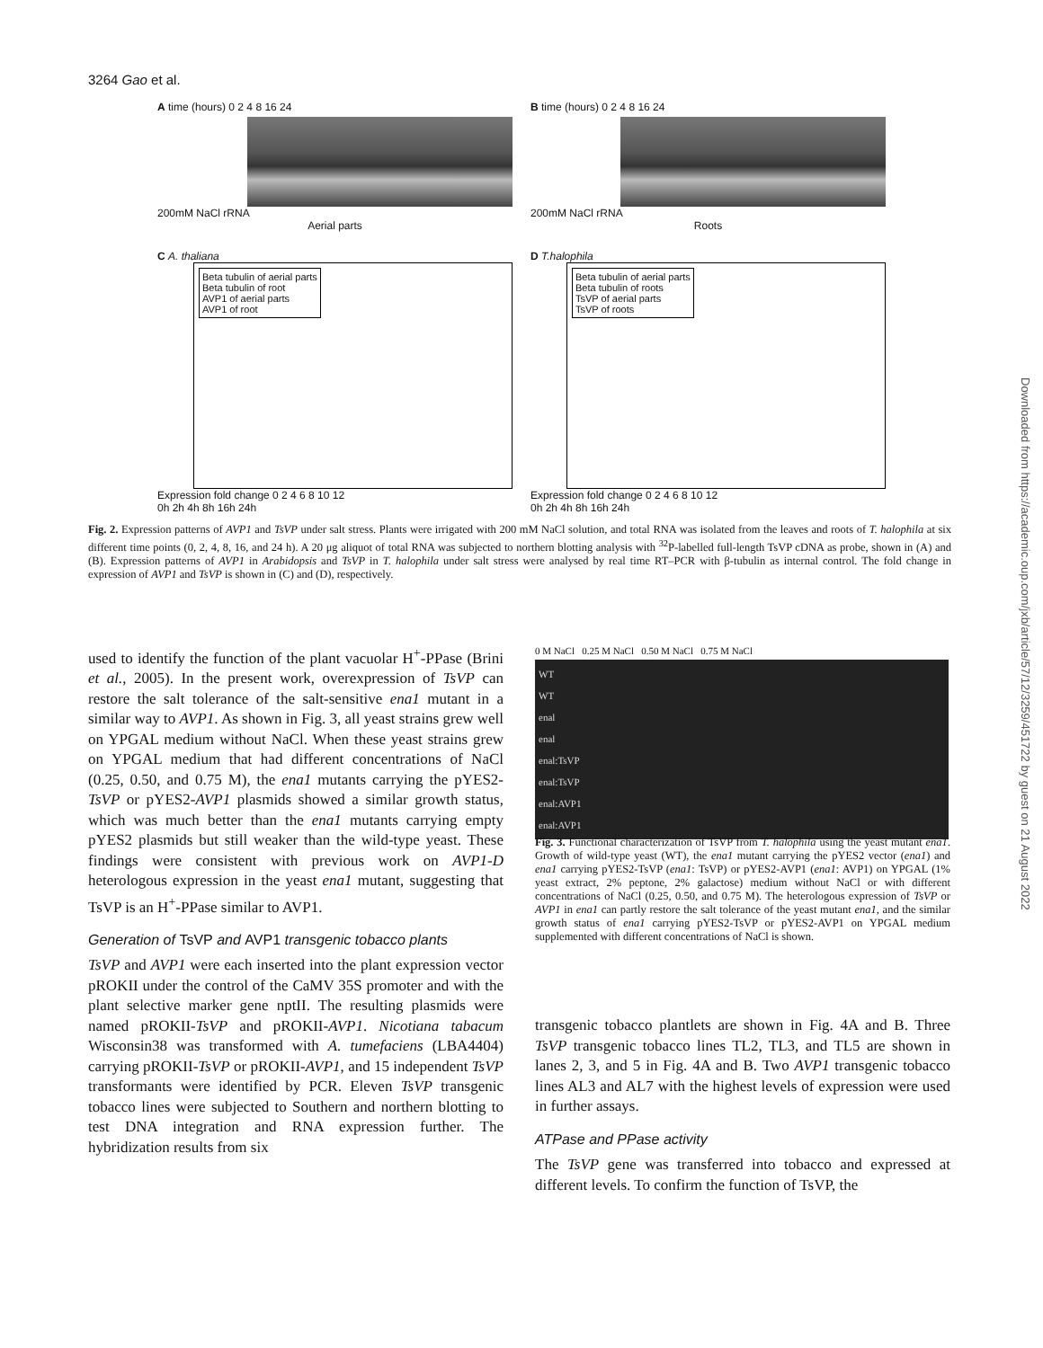3264 Gao et al.
A time (hours) 0 2 4 8 16 24
200mM NaCl rRNA
Aerial parts
B time (hours) 0 2 4 8 16 24
200mM NaCl rRNA
Roots
C A. thaliana
Beta tubulin of aerial parts
Beta tubulin of root
AVP1 of aerial parts
AVP1 of root
Expression fold change 0 2 4 6 8 10 12
0h 2h 4h 8h 16h 24h
D T.halophila
Beta tubulin of aerial parts
Beta tubulin of roots
TsVP of aerial parts
TsVP of roots
Expression fold change 0 2 4 6 8 10 12
0h 2h 4h 8h 16h 24h
Fig. 2. Expression patterns of AVP1 and TsVP under salt stress. Plants were irrigated with 200 mM NaCl solution, and total RNA was isolated from the leaves and roots of T. halophila at six different time points (0, 2, 4, 8, 16, and 24 h). A 20 μg aliquot of total RNA was subjected to northern blotting analysis with <sup>32</sup>P-labelled full-length TsVP cDNA as probe, shown in (A) and (B). Expression patterns of AVP1 in Arabidopsis and TsVP in T. halophila under salt stress were analysed by real time RT–PCR with β-tubulin as internal control. The fold change in expression of AVP1 and TsVP is shown in (C) and (D), respectively.
used to identify the function of the plant vacuolar H<sup>+</sup>-PPase (Brini et al., 2005). In the present work, overexpression of TsVP can restore the salt tolerance of the salt-sensitive ena1 mutant in a similar way to AVP1. As shown in Fig. 3, all yeast strains grew well on YPGAL medium without NaCl. When these yeast strains grew on YPGAL medium that had different concentrations of NaCl (0.25, 0.50, and 0.75 M), the ena1 mutants carrying the pYES2-TsVP or pYES2-AVP1 plasmids showed a similar growth status, which was much better than the ena1 mutants carrying empty pYES2 plasmids but still weaker than the wild-type yeast. These findings were consistent with previous work on AVP1-D heterologous expression in the yeast ena1 mutant, suggesting that TsVP is an H<sup>+</sup>-PPase similar to AVP1.
Generation of TsVP and AVP1 transgenic tobacco plants
TsVP and AVP1 were each inserted into the plant expression vector pROKII under the control of the CaMV 35S promoter and with the plant selective marker gene nptII. The resulting plasmids were named pROKII-TsVP and pROKII-AVP1. Nicotiana tabacum Wisconsin38 was transformed with A. tumefaciens (LBA4404) carrying pROKII-TsVP or pROKII-AVP1, and 15 independent TsVP transformants were identified by PCR. Eleven TsVP transgenic tobacco lines were subjected to Southern and northern blotting to test DNA integration and RNA expression further. The hybridization results from six
0 M NaCl 0.25 M NaCl 0.50 M NaCl 0.75 M NaCl
WT
WT
enal
enal
enal:TsVP
enal:TsVP
enal:AVP1
enal:AVP1
Fig. 3. Functional characterization of TsVP from T. halophila using the yeast mutant ena1. Growth of wild-type yeast (WT), the ena1 mutant carrying the pYES2 vector (ena1) and ena1 carrying pYES2-TsVP (ena1: TsVP) or pYES2-AVP1 (ena1: AVP1) on YPGAL (1% yeast extract, 2% peptone, 2% galactose) medium without NaCl or with different concentrations of NaCl (0.25, 0.50, and 0.75 M). The heterologous expression of TsVP or AVP1 in ena1 can partly restore the salt tolerance of the yeast mutant ena1, and the similar growth status of ena1 carrying pYES2-TsVP or pYES2-AVP1 on YPGAL medium supplemented with different concentrations of NaCl is shown.
transgenic tobacco plantlets are shown in Fig. 4A and B. Three TsVP transgenic tobacco lines TL2, TL3, and TL5 are shown in lanes 2, 3, and 5 in Fig. 4A and B. Two AVP1 transgenic tobacco lines AL3 and AL7 with the highest levels of expression were used in further assays.
ATPase and PPase activity
The TsVP gene was transferred into tobacco and expressed at different levels. To confirm the function of TsVP, the
Downloaded from https://academic.oup.com/jxb/article/57/12/3259/451722 by guest on 21 August 2022